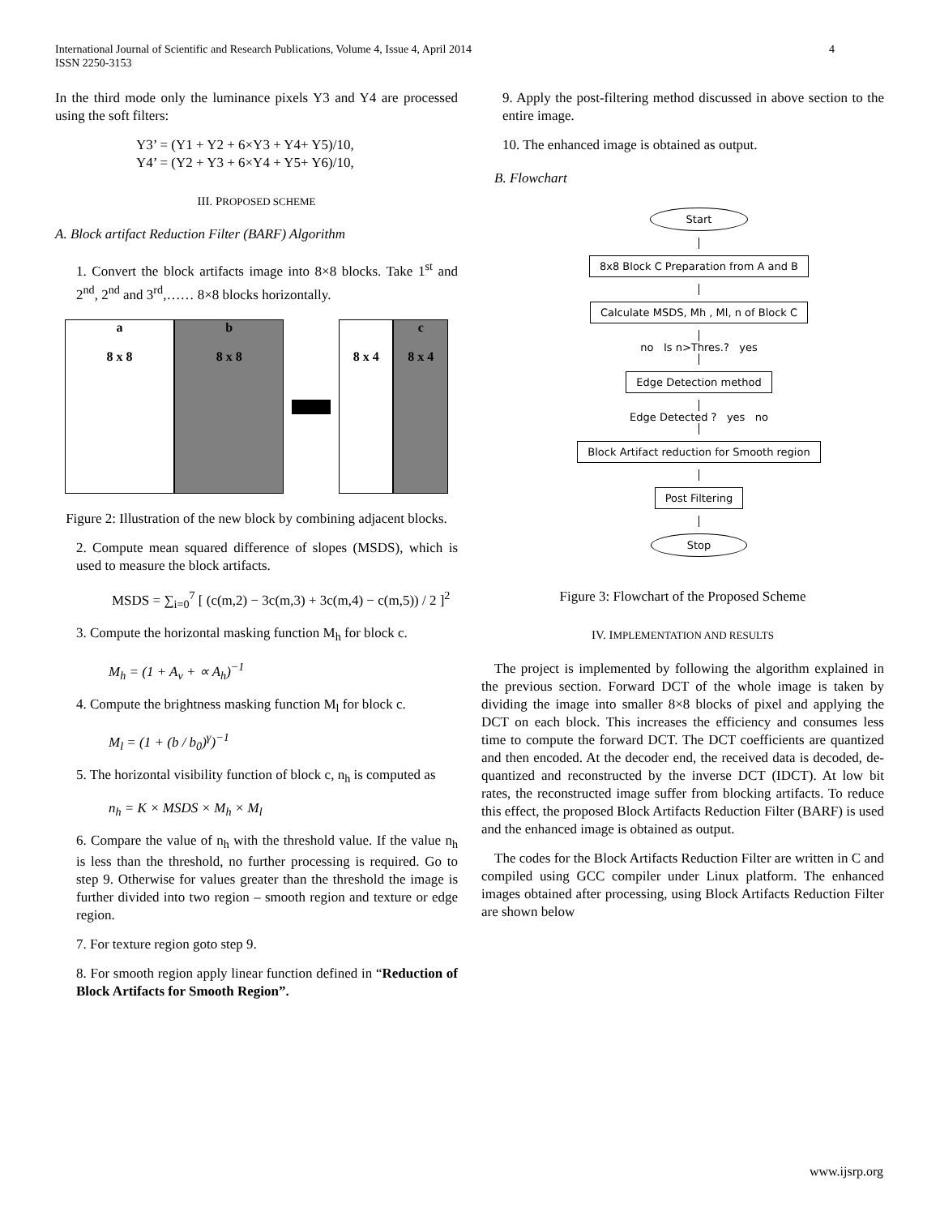International Journal of Scientific and Research Publications, Volume 4, Issue 4, April 2014
ISSN 2250-3153
4
In the third mode only the luminance pixels Y3 and Y4 are processed using the soft filters:
Y3’ = (Y1 + Y2 + 6×Y3 + Y4+ Y5)/10,
Y4’ = (Y2 + Y3 + 6×Y4 + Y5+ Y6)/10,
III. PROPOSED SCHEME
A. Block artifact Reduction Filter (BARF) Algorithm
1. Convert the block artifacts image into 8×8 blocks. Take 1<sup>st</sup> and 2<sup>nd</sup>, 2<sup>nd</sup> and 3<sup>rd</sup>,…… 8×8 blocks horizontally.
a
8 x 8
b
8 x 8
8 x 4
c
8 x 4
Figure 2: Illustration of the new block by combining adjacent blocks.
2. Compute mean squared difference of slopes (MSDS), which is used to measure the block artifacts.
MSDS = ∑<sub>i=0</sub><sup>7</sup> [ (c(m,2) − 3c(m,3) + 3c(m,4) − c(m,5)) / 2 ]<sup>2</sup>
3. Compute the horizontal masking function M<sub>h</sub> for block c.
M<sub>h</sub> = (1 + A<sub>v</sub> + ∝ A<sub>h</sub>)<sup>−1</sup>
4. Compute the brightness masking function M<sub>l</sub> for block c.
M<sub>l</sub> = (1 + (b / b<sub>0</sub>)<sup>γ</sup>)<sup>−1</sup>
5. The horizontal visibility function of block c, n<sub>h</sub> is computed as
n<sub>h</sub> = K × MSDS × M<sub>h</sub> × M<sub>l</sub>
6. Compare the value of n<sub>h</sub> with the threshold value. If the value n<sub>h</sub> is less than the threshold, no further processing is required. Go to step 9. Otherwise for values greater than the threshold the image is further divided into two region – smooth region and texture or edge region.
7. For texture region goto step 9.
8. For smooth region apply linear function defined in “Reduction of Block Artifacts for Smooth Region”.
9. Apply the post-filtering method discussed in above section to the entire image.
10. The enhanced image is obtained as output.
B. Flowchart
Start
8x8 Block C Preparation from A and B
Calculate MSDS, Mh , Ml, n of Block C
no Is n>Thres.? yes
Edge Detection method
Edge Detected ? yes no
Block Artifact reduction for Smooth region
Post Filtering
Stop
Figure 3: Flowchart of the Proposed Scheme
IV. IMPLEMENTATION AND RESULTS
The project is implemented by following the algorithm explained in the previous section. Forward DCT of the whole image is taken by dividing the image into smaller 8×8 blocks of pixel and applying the DCT on each block. This increases the efficiency and consumes less time to compute the forward DCT. The DCT coefficients are quantized and then encoded. At the decoder end, the received data is decoded, de-quantized and reconstructed by the inverse DCT (IDCT). At low bit rates, the reconstructed image suffer from blocking artifacts. To reduce this effect, the proposed Block Artifacts Reduction Filter (BARF) is used and the enhanced image is obtained as output.
The codes for the Block Artifacts Reduction Filter are written in C and compiled using GCC compiler under Linux platform. The enhanced images obtained after processing, using Block Artifacts Reduction Filter are shown below
www.ijsrp.org